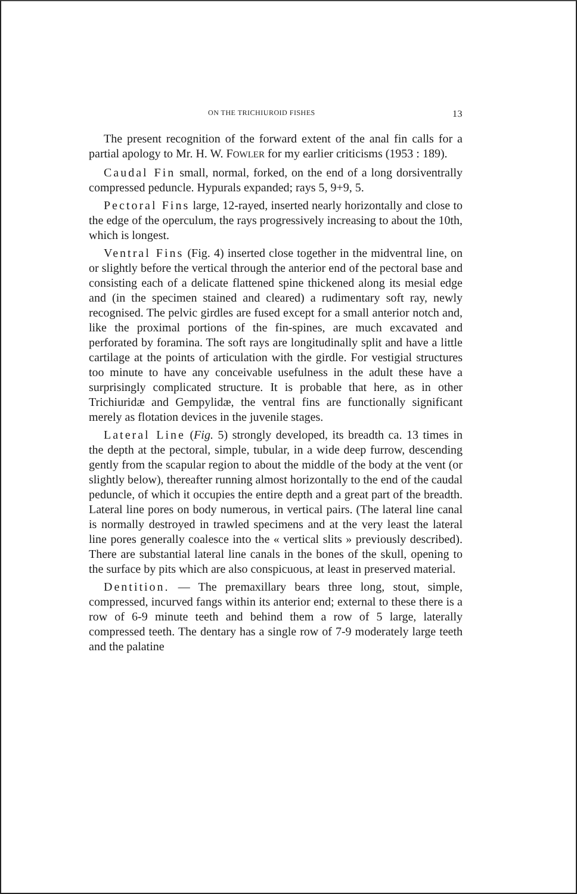ON THE TRICHIUROID FISHES 13
The present recognition of the forward extent of the anal fin calls for a partial apology to Mr. H. W. FOWLER for my earlier criticisms (1953 : 189).
Caudal Fin small, normal, forked, on the end of a long dorsiventrally compressed peduncle. Hypurals expanded; rays 5, 9+9, 5.
Pectoral Fins large, 12-rayed, inserted nearly horizontally and close to the edge of the operculum, the rays progressively increasing to about the 10th, which is longest.
Ventral Fins (Fig. 4) inserted close together in the midventral line, on or slightly before the vertical through the anterior end of the pectoral base and consisting each of a delicate flattened spine thickened along its mesial edge and (in the specimen stained and cleared) a rudimentary soft ray, newly recognised. The pelvic girdles are fused except for a small anterior notch and, like the proximal portions of the fin-spines, are much excavated and perforated by foramina. The soft rays are longitudinally split and have a little cartilage at the points of articulation with the girdle. For vestigial structures too minute to have any conceivable usefulness in the adult these have a surprisingly complicated structure. It is probable that here, as in other Trichiuridæ and Gempylidæ, the ventral fins are functionally significant merely as flotation devices in the juvenile stages.
Lateral Line (Fig. 5) strongly developed, its breadth ca. 13 times in the depth at the pectoral, simple, tubular, in a wide deep furrow, descending gently from the scapular region to about the middle of the body at the vent (or slightly below), thereafter running almost horizontally to the end of the caudal peduncle, of which it occupies the entire depth and a great part of the breadth. Lateral line pores on body numerous, in vertical pairs. (The lateral line canal is normally destroyed in trawled specimens and at the very least the lateral line pores generally coalesce into the « vertical slits » previously described). There are substantial lateral line canals in the bones of the skull, opening to the surface by pits which are also conspicuous, at least in preserved material.
Dentition. — The premaxillary bears three long, stout, simple, compressed, incurved fangs within its anterior end; external to these there is a row of 6-9 minute teeth and behind them a row of 5 large, laterally compressed teeth. The dentary has a single row of 7-9 moderately large teeth and the palatine